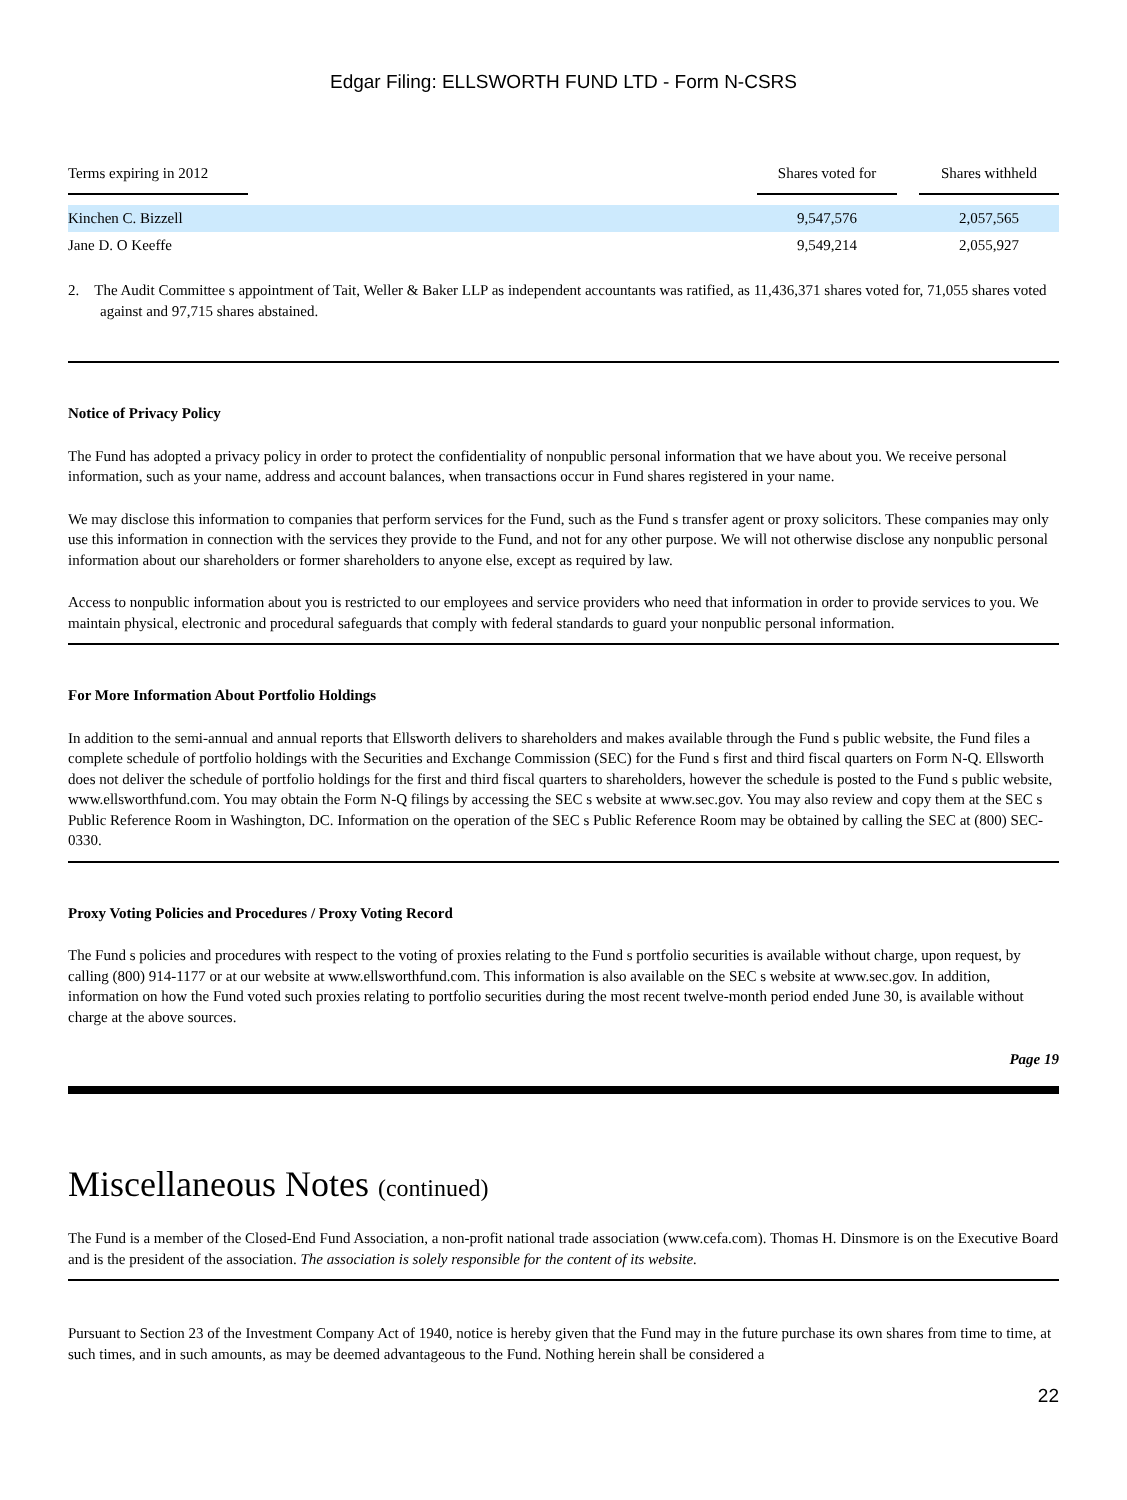Edgar Filing: ELLSWORTH FUND LTD - Form N-CSRS
| Terms expiring in 2012 | | Shares voted for | | Shares withheld |
| --- | --- | --- | --- | --- |
| Kinchen C. Bizzell | | 9,547,576 | | 2,057,565 |
| Jane D. O Keeffe | | 9,549,214 | | 2,055,927 |
2. The Audit Committee s appointment of Tait, Weller & Baker LLP as independent accountants was ratified, as 11,436,371 shares voted for, 71,055 shares voted against and 97,715 shares abstained.
Notice of Privacy Policy
The Fund has adopted a privacy policy in order to protect the confidentiality of nonpublic personal information that we have about you. We receive personal information, such as your name, address and account balances, when transactions occur in Fund shares registered in your name.
We may disclose this information to companies that perform services for the Fund, such as the Fund s transfer agent or proxy solicitors. These companies may only use this information in connection with the services they provide to the Fund, and not for any other purpose. We will not otherwise disclose any nonpublic personal information about our shareholders or former shareholders to anyone else, except as required by law.
Access to nonpublic information about you is restricted to our employees and service providers who need that information in order to provide services to you. We maintain physical, electronic and procedural safeguards that comply with federal standards to guard your nonpublic personal information.
For More Information About Portfolio Holdings
In addition to the semi-annual and annual reports that Ellsworth delivers to shareholders and makes available through the Fund s public website, the Fund files a complete schedule of portfolio holdings with the Securities and Exchange Commission (SEC) for the Fund s first and third fiscal quarters on Form N-Q. Ellsworth does not deliver the schedule of portfolio holdings for the first and third fiscal quarters to shareholders, however the schedule is posted to the Fund s public website, www.ellsworthfund.com. You may obtain the Form N-Q filings by accessing the SEC s website at www.sec.gov. You may also review and copy them at the SEC s Public Reference Room in Washington, DC. Information on the operation of the SEC s Public Reference Room may be obtained by calling the SEC at (800) SEC-0330.
Proxy Voting Policies and Procedures / Proxy Voting Record
The Fund s policies and procedures with respect to the voting of proxies relating to the Fund s portfolio securities is available without charge, upon request, by calling (800) 914-1177 or at our website at www.ellsworthfund.com. This information is also available on the SEC s website at www.sec.gov. In addition, information on how the Fund voted such proxies relating to portfolio securities during the most recent twelve-month period ended June 30, is available without charge at the above sources.
Page 19
Miscellaneous Notes (continued)
The Fund is a member of the Closed-End Fund Association, a non-profit national trade association (www.cefa.com). Thomas H. Dinsmore is on the Executive Board and is the president of the association. The association is solely responsible for the content of its website.
Pursuant to Section 23 of the Investment Company Act of 1940, notice is hereby given that the Fund may in the future purchase its own shares from time to time, at such times, and in such amounts, as may be deemed advantageous to the Fund. Nothing herein shall be considered a
22